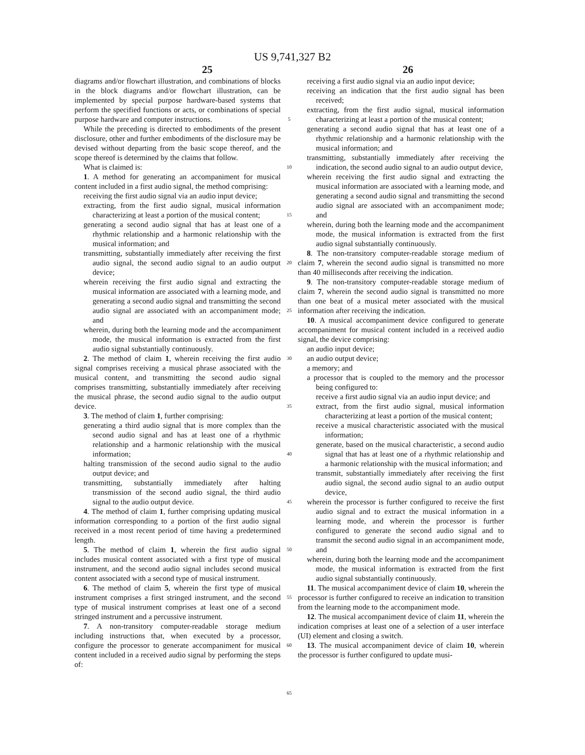US 9,741,327 B2
25 26
diagrams and/or flowchart illustration, and combinations of blocks in the block diagrams and/or flowchart illustration, can be implemented by special purpose hardware-based systems that perform the specified functions or acts, or combinations of special purpose hardware and computer instructions.
While the preceding is directed to embodiments of the present disclosure, other and further embodiments of the disclosure may be devised without departing from the basic scope thereof, and the scope thereof is determined by the claims that follow.
What is claimed is:
1. A method for generating an accompaniment for musical content included in a first audio signal, the method comprising:
receiving the first audio signal via an audio input device;
extracting, from the first audio signal, musical information characterizing at least a portion of the musical content;
generating a second audio signal that has at least one of a rhythmic relationship and a harmonic relationship with the musical information; and
transmitting, substantially immediately after receiving the first audio signal, the second audio signal to an audio output device;
wherein receiving the first audio signal and extracting the musical information are associated with a learning mode, and generating a second audio signal and transmitting the second audio signal are associated with an accompaniment mode; and
wherein, during both the learning mode and the accompaniment mode, the musical information is extracted from the first audio signal substantially continuously.
2. The method of claim 1, wherein receiving the first audio signal comprises receiving a musical phrase associated with the musical content, and transmitting the second audio signal comprises transmitting, substantially immediately after receiving the musical phrase, the second audio signal to the audio output device.
3. The method of claim 1, further comprising:
generating a third audio signal that is more complex than the second audio signal and has at least one of a rhythmic relationship and a harmonic relationship with the musical information;
halting transmission of the second audio signal to the audio output device; and
transmitting, substantially immediately after halting transmission of the second audio signal, the third audio signal to the audio output device.
4. The method of claim 1, further comprising updating musical information corresponding to a portion of the first audio signal received in a most recent period of time having a predetermined length.
5. The method of claim 1, wherein the first audio signal includes musical content associated with a first type of musical instrument, and the second audio signal includes second musical content associated with a second type of musical instrument.
6. The method of claim 5, wherein the first type of musical instrument comprises a first stringed instrument, and the second type of musical instrument comprises at least one of a second stringed instrument and a percussive instrument.
7. A non-transitory computer-readable storage medium including instructions that, when executed by a processor, configure the processor to generate accompaniment for musical content included in a received audio signal by performing the steps of:
5
10
15
20
25
30
35
40
45
50
55
60
65
receiving a first audio signal via an audio input device;
receiving an indication that the first audio signal has been received;
extracting, from the first audio signal, musical information characterizing at least a portion of the musical content;
generating a second audio signal that has at least one of a rhythmic relationship and a harmonic relationship with the musical information; and
transmitting, substantially immediately after receiving the indication, the second audio signal to an audio output device,
wherein receiving the first audio signal and extracting the musical information are associated with a learning mode, and generating a second audio signal and transmitting the second audio signal are associated with an accompaniment mode; and
wherein, during both the learning mode and the accompaniment mode, the musical information is extracted from the first audio signal substantially continuously.
8. The non-transitory computer-readable storage medium of claim 7, wherein the second audio signal is transmitted no more than 40 milliseconds after receiving the indication.
9. The non-transitory computer-readable storage medium of claim 7, wherein the second audio signal is transmitted no more than one beat of a musical meter associated with the musical information after receiving the indication.
10. A musical accompaniment device configured to generate accompaniment for musical content included in a received audio signal, the device comprising:
an audio input device;
an audio output device;
a memory; and
a processor that is coupled to the memory and the processor being configured to:
receive a first audio signal via an audio input device; and
extract, from the first audio signal, musical information characterizing at least a portion of the musical content;
receive a musical characteristic associated with the musical information;
generate, based on the musical characteristic, a second audio signal that has at least one of a rhythmic relationship and a harmonic relationship with the musical information; and
transmit, substantially immediately after receiving the first audio signal, the second audio signal to an audio output device,
wherein the processor is further configured to receive the first audio signal and to extract the musical information in a learning mode, and wherein the processor is further configured to generate the second audio signal and to transmit the second audio signal in an accompaniment mode, and
wherein, during both the learning mode and the accompaniment mode, the musical information is extracted from the first audio signal substantially continuously.
11. The musical accompaniment device of claim 10, wherein the processor is further configured to receive an indication to transition from the learning mode to the accompaniment mode.
12. The musical accompaniment device of claim 11, wherein the indication comprises at least one of a selection of a user interface (UI) element and closing a switch.
13. The musical accompaniment device of claim 10, wherein the processor is further configured to update musi-